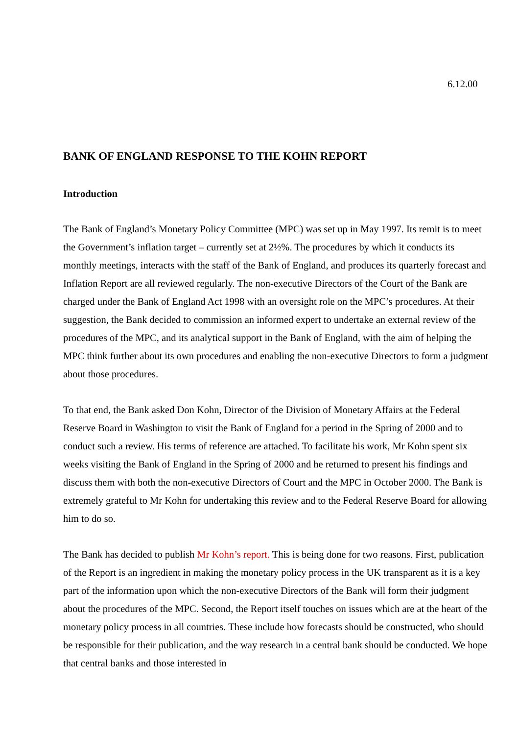6.12.00
BANK OF ENGLAND RESPONSE TO THE KOHN REPORT
Introduction
The Bank of England’s Monetary Policy Committee (MPC) was set up in May 1997. Its remit is to meet the Government’s inflation target – currently set at 2½%. The procedures by which it conducts its monthly meetings, interacts with the staff of the Bank of England, and produces its quarterly forecast and Inflation Report are all reviewed regularly. The non-executive Directors of the Court of the Bank are charged under the Bank of England Act 1998 with an oversight role on the MPC’s procedures. At their suggestion, the Bank decided to commission an informed expert to undertake an external review of the procedures of the MPC, and its analytical support in the Bank of England, with the aim of helping the MPC think further about its own procedures and enabling the non-executive Directors to form a judgment about those procedures.
To that end, the Bank asked Don Kohn, Director of the Division of Monetary Affairs at the Federal Reserve Board in Washington to visit the Bank of England for a period in the Spring of 2000 and to conduct such a review. His terms of reference are attached. To facilitate his work, Mr Kohn spent six weeks visiting the Bank of England in the Spring of 2000 and he returned to present his findings and discuss them with both the non-executive Directors of Court and the MPC in October 2000. The Bank is extremely grateful to Mr Kohn for undertaking this review and to the Federal Reserve Board for allowing him to do so.
The Bank has decided to publish Mr Kohn’s report. This is being done for two reasons. First, publication of the Report is an ingredient in making the monetary policy process in the UK transparent as it is a key part of the information upon which the non-executive Directors of the Bank will form their judgment about the procedures of the MPC. Second, the Report itself touches on issues which are at the heart of the monetary policy process in all countries. These include how forecasts should be constructed, who should be responsible for their publication, and the way research in a central bank should be conducted. We hope that central banks and those interested in